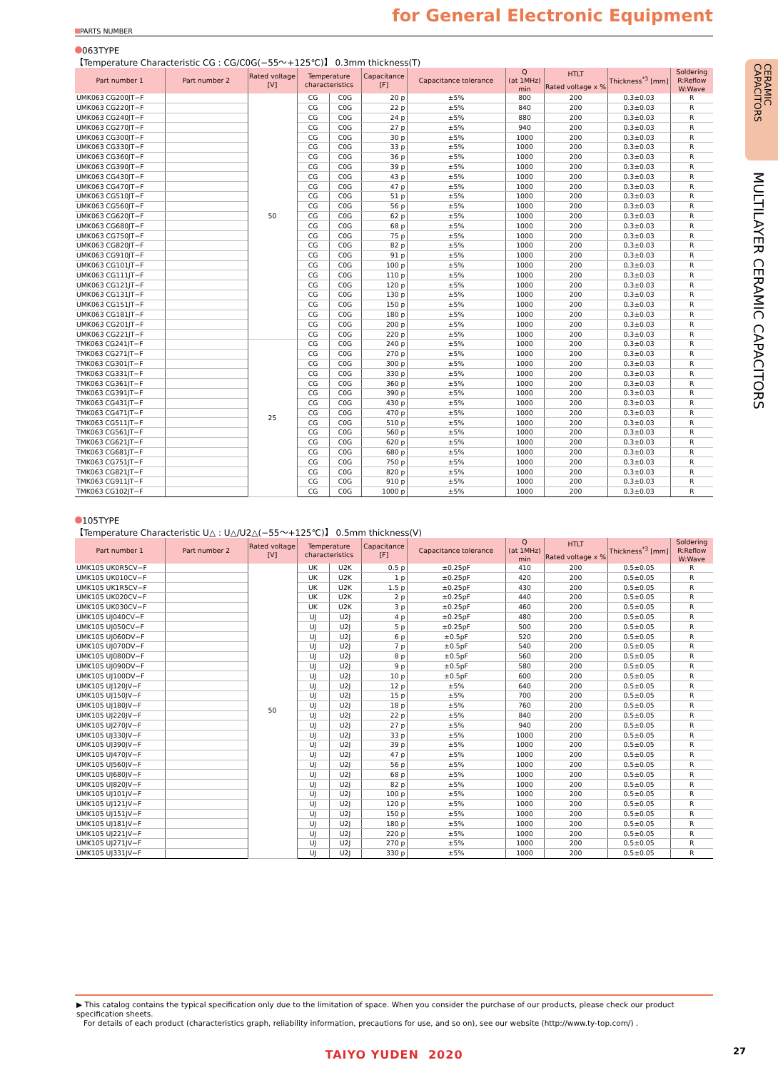for General Electronic Equipment
PARTS NUMBER
063TYPE
【Temperature Characteristic CG : CG/C0G(−55〜+125℃)】 0.3mm thickness(T)
| Part number 1 | Part number 2 | Rated voltage [V] | Temperature characteristics | | Capacitance [F] | Capacitance tolerance | Q (at 1MHz) min | HTLT | Thickness<sup>*3</sup> [mm] | Soldering R:Reflow W:Wave |
| --- | --- | --- | --- | --- | --- | --- | --- | --- | --- | --- |
| | | | | | | | | Rated voltage x % | | |
| UMK063 CG200JT−F | | 50 | CG | C0G | 20 p | ±5% | 800 | 200 | 0.3±0.03 | R |
| UMK063 CG220JT−F | | | CG | C0G | 22 p | ±5% | 840 | 200 | 0.3±0.03 | R |
| UMK063 CG240JT−F | | | CG | C0G | 24 p | ±5% | 880 | 200 | 0.3±0.03 | R |
| UMK063 CG270JT−F | | | CG | C0G | 27 p | ±5% | 940 | 200 | 0.3±0.03 | R |
| UMK063 CG300JT−F | | | CG | C0G | 30 p | ±5% | 1000 | 200 | 0.3±0.03 | R |
| UMK063 CG330JT−F | | | CG | C0G | 33 p | ±5% | 1000 | 200 | 0.3±0.03 | R |
| UMK063 CG360JT−F | | | CG | C0G | 36 p | ±5% | 1000 | 200 | 0.3±0.03 | R |
| UMK063 CG390JT−F | | | CG | C0G | 39 p | ±5% | 1000 | 200 | 0.3±0.03 | R |
| UMK063 CG430JT−F | | | CG | C0G | 43 p | ±5% | 1000 | 200 | 0.3±0.03 | R |
| UMK063 CG470JT−F | | | CG | C0G | 47 p | ±5% | 1000 | 200 | 0.3±0.03 | R |
| UMK063 CG510JT−F | | | CG | C0G | 51 p | ±5% | 1000 | 200 | 0.3±0.03 | R |
| UMK063 CG560JT−F | | | CG | C0G | 56 p | ±5% | 1000 | 200 | 0.3±0.03 | R |
| UMK063 CG620JT−F | | | CG | C0G | 62 p | ±5% | 1000 | 200 | 0.3±0.03 | R |
| UMK063 CG680JT−F | | | CG | C0G | 68 p | ±5% | 1000 | 200 | 0.3±0.03 | R |
| UMK063 CG750JT−F | | | CG | C0G | 75 p | ±5% | 1000 | 200 | 0.3±0.03 | R |
| UMK063 CG820JT−F | | | CG | C0G | 82 p | ±5% | 1000 | 200 | 0.3±0.03 | R |
| UMK063 CG910JT−F | | | CG | C0G | 91 p | ±5% | 1000 | 200 | 0.3±0.03 | R |
| UMK063 CG101JT−F | | | CG | C0G | 100 p | ±5% | 1000 | 200 | 0.3±0.03 | R |
| UMK063 CG111JT−F | | | CG | C0G | 110 p | ±5% | 1000 | 200 | 0.3±0.03 | R |
| UMK063 CG121JT−F | | | CG | C0G | 120 p | ±5% | 1000 | 200 | 0.3±0.03 | R |
| UMK063 CG131JT−F | | | CG | C0G | 130 p | ±5% | 1000 | 200 | 0.3±0.03 | R |
| UMK063 CG151JT−F | | | CG | C0G | 150 p | ±5% | 1000 | 200 | 0.3±0.03 | R |
| UMK063 CG181JT−F | | | CG | C0G | 180 p | ±5% | 1000 | 200 | 0.3±0.03 | R |
| UMK063 CG201JT−F | | | CG | C0G | 200 p | ±5% | 1000 | 200 | 0.3±0.03 | R |
| UMK063 CG221JT−F | | | CG | C0G | 220 p | ±5% | 1000 | 200 | 0.3±0.03 | R |
| TMK063 CG241JT−F | | 25 | CG | C0G | 240 p | ±5% | 1000 | 200 | 0.3±0.03 | R |
| TMK063 CG271JT−F | | | CG | C0G | 270 p | ±5% | 1000 | 200 | 0.3±0.03 | R |
| TMK063 CG301JT−F | | | CG | C0G | 300 p | ±5% | 1000 | 200 | 0.3±0.03 | R |
| TMK063 CG331JT−F | | | CG | C0G | 330 p | ±5% | 1000 | 200 | 0.3±0.03 | R |
| TMK063 CG361JT−F | | | CG | C0G | 360 p | ±5% | 1000 | 200 | 0.3±0.03 | R |
| TMK063 CG391JT−F | | | CG | C0G | 390 p | ±5% | 1000 | 200 | 0.3±0.03 | R |
| TMK063 CG431JT−F | | | CG | C0G | 430 p | ±5% | 1000 | 200 | 0.3±0.03 | R |
| TMK063 CG471JT−F | | | CG | C0G | 470 p | ±5% | 1000 | 200 | 0.3±0.03 | R |
| TMK063 CG511JT−F | | | CG | C0G | 510 p | ±5% | 1000 | 200 | 0.3±0.03 | R |
| TMK063 CG561JT−F | | | CG | C0G | 560 p | ±5% | 1000 | 200 | 0.3±0.03 | R |
| TMK063 CG621JT−F | | | CG | C0G | 620 p | ±5% | 1000 | 200 | 0.3±0.03 | R |
| TMK063 CG681JT−F | | | CG | C0G | 680 p | ±5% | 1000 | 200 | 0.3±0.03 | R |
| TMK063 CG751JT−F | | | CG | C0G | 750 p | ±5% | 1000 | 200 | 0.3±0.03 | R |
| TMK063 CG821JT−F | | | CG | C0G | 820 p | ±5% | 1000 | 200 | 0.3±0.03 | R |
| TMK063 CG911JT−F | | | CG | C0G | 910 p | ±5% | 1000 | 200 | 0.3±0.03 | R |
| TMK063 CG102JT−F | | | CG | C0G | 1000 p | ±5% | 1000 | 200 | 0.3±0.03 | R |
105TYPE
【Temperature Characteristic U△ : U△/U2△(−55〜+125℃)】 0.5mm thickness(V)
| Part number 1 | Part number 2 | Rated voltage [V] | Temperature characteristics | | Capacitance [F] | Capacitance tolerance | Q (at 1MHz) min | HTLT | Thickness<sup>*3</sup> [mm] | Soldering R:Reflow W:Wave |
| --- | --- | --- | --- | --- | --- | --- | --- | --- | --- | --- |
| | | | | | | | | Rated voltage x % | | |
| UMK105 UK0R5CV−F | | 50 | UK | U2K | 0.5 p | ±0.25pF | 410 | 200 | 0.5±0.05 | R |
| UMK105 UK010CV−F | | | UK | U2K | 1 p | ±0.25pF | 420 | 200 | 0.5±0.05 | R |
| UMK105 UK1R5CV−F | | | UK | U2K | 1.5 p | ±0.25pF | 430 | 200 | 0.5±0.05 | R |
| UMK105 UK020CV−F | | | UK | U2K | 2 p | ±0.25pF | 440 | 200 | 0.5±0.05 | R |
| UMK105 UK030CV−F | | | UK | U2K | 3 p | ±0.25pF | 460 | 200 | 0.5±0.05 | R |
| UMK105 UJ040CV−F | | | UJ | U2J | 4 p | ±0.25pF | 480 | 200 | 0.5±0.05 | R |
| UMK105 UJ050CV−F | | | UJ | U2J | 5 p | ±0.25pF | 500 | 200 | 0.5±0.05 | R |
| UMK105 UJ060DV−F | | | UJ | U2J | 6 p | ±0.5pF | 520 | 200 | 0.5±0.05 | R |
| UMK105 UJ070DV−F | | | UJ | U2J | 7 p | ±0.5pF | 540 | 200 | 0.5±0.05 | R |
| UMK105 UJ080DV−F | | | UJ | U2J | 8 p | ±0.5pF | 560 | 200 | 0.5±0.05 | R |
| UMK105 UJ090DV−F | | | UJ | U2J | 9 p | ±0.5pF | 580 | 200 | 0.5±0.05 | R |
| UMK105 UJ100DV−F | | | UJ | U2J | 10 p | ±0.5pF | 600 | 200 | 0.5±0.05 | R |
| UMK105 UJ120JV−F | | | UJ | U2J | 12 p | ±5% | 640 | 200 | 0.5±0.05 | R |
| UMK105 UJ150JV−F | | | UJ | U2J | 15 p | ±5% | 700 | 200 | 0.5±0.05 | R |
| UMK105 UJ180JV−F | | | UJ | U2J | 18 p | ±5% | 760 | 200 | 0.5±0.05 | R |
| UMK105 UJ220JV−F | | | UJ | U2J | 22 p | ±5% | 840 | 200 | 0.5±0.05 | R |
| UMK105 UJ270JV−F | | | UJ | U2J | 27 p | ±5% | 940 | 200 | 0.5±0.05 | R |
| UMK105 UJ330JV−F | | | UJ | U2J | 33 p | ±5% | 1000 | 200 | 0.5±0.05 | R |
| UMK105 UJ390JV−F | | | UJ | U2J | 39 p | ±5% | 1000 | 200 | 0.5±0.05 | R |
| UMK105 UJ470JV−F | | | UJ | U2J | 47 p | ±5% | 1000 | 200 | 0.5±0.05 | R |
| UMK105 UJ560JV−F | | | UJ | U2J | 56 p | ±5% | 1000 | 200 | 0.5±0.05 | R |
| UMK105 UJ680JV−F | | | UJ | U2J | 68 p | ±5% | 1000 | 200 | 0.5±0.05 | R |
| UMK105 UJ820JV−F | | | UJ | U2J | 82 p | ±5% | 1000 | 200 | 0.5±0.05 | R |
| UMK105 UJ101JV−F | | | UJ | U2J | 100 p | ±5% | 1000 | 200 | 0.5±0.05 | R |
| UMK105 UJ121JV−F | | | UJ | U2J | 120 p | ±5% | 1000 | 200 | 0.5±0.05 | R |
| UMK105 UJ151JV−F | | | UJ | U2J | 150 p | ±5% | 1000 | 200 | 0.5±0.05 | R |
| UMK105 UJ181JV−F | | | UJ | U2J | 180 p | ±5% | 1000 | 200 | 0.5±0.05 | R |
| UMK105 UJ221JV−F | | | UJ | U2J | 220 p | ±5% | 1000 | 200 | 0.5±0.05 | R |
| UMK105 UJ271JV−F | | | UJ | U2J | 270 p | ±5% | 1000 | 200 | 0.5±0.05 | R |
| UMK105 UJ331JV−F | | | UJ | U2J | 330 p | ±5% | 1000 | 200 | 0.5±0.05 | R |
▶ This catalog contains the typical specification only due to the limitation of space. When you consider the purchase of our products, please check our product specification sheets.
For details of each product (characteristics graph, reliability information, precautions for use, and so on), see our website (http://www.ty-top.com/) .
TAIYO YUDEN 2020
CERAMIC CAPACITORS
MULTILAYER CERAMIC CAPACITORS
27